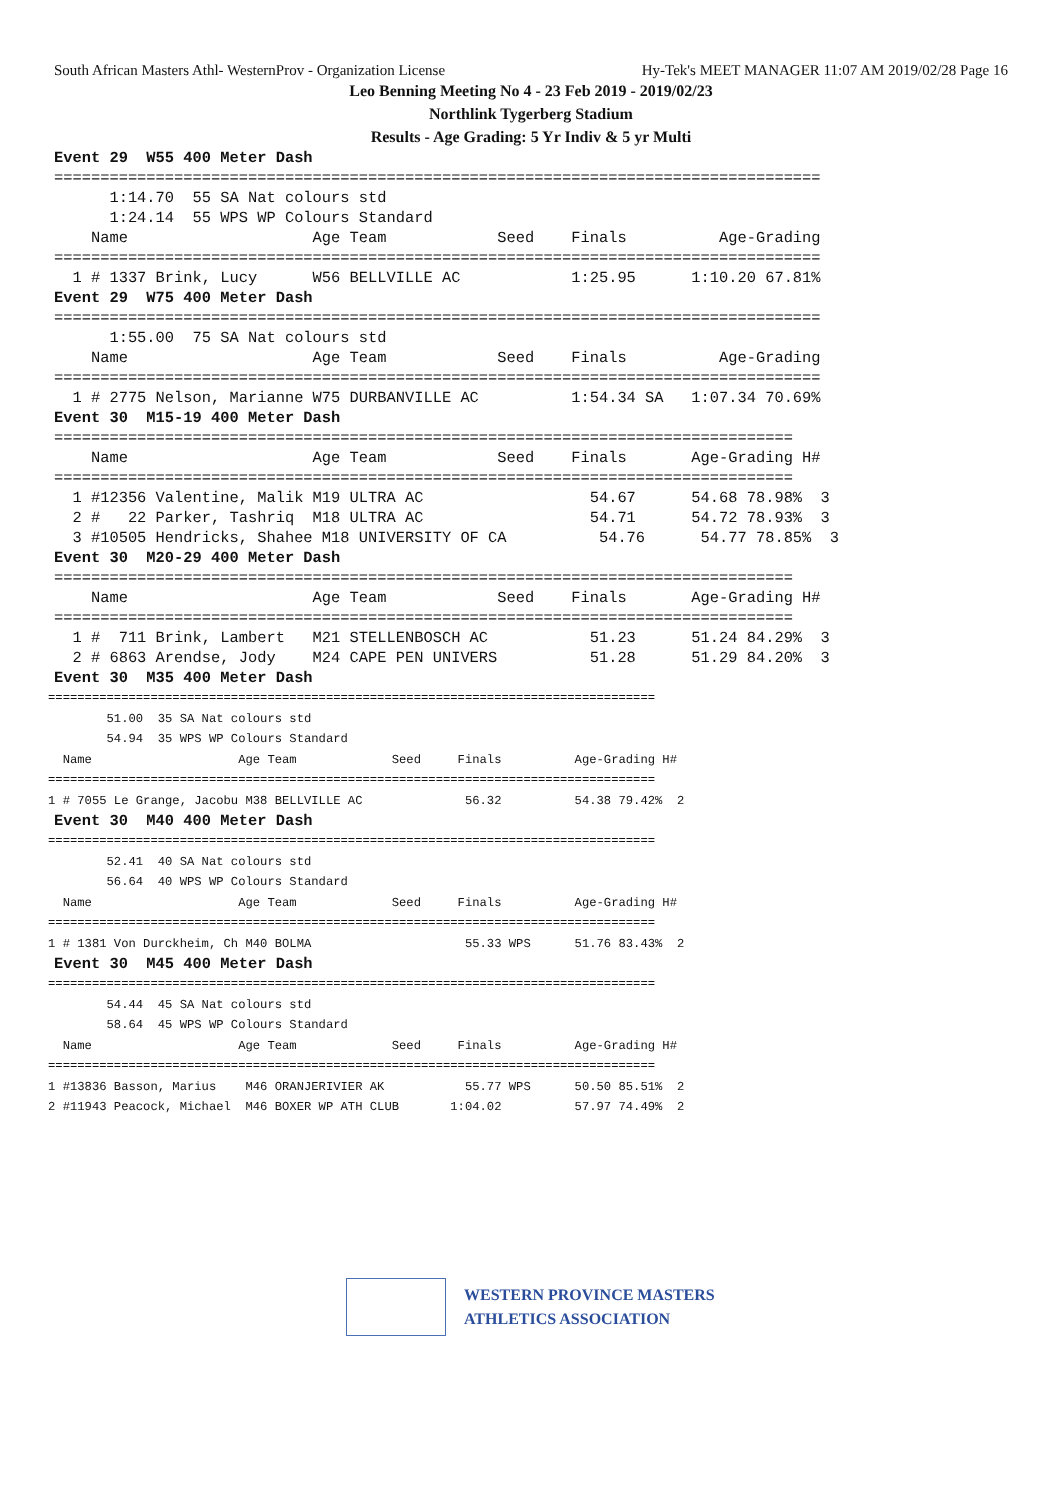South African Masters Athl- WesternProv - Organization License Hy-Tek's MEET MANAGER 11:07 AM 2019/02/28 Page 16
Leo Benning Meeting No 4 - 23 Feb 2019 - 2019/02/23
Northlink Tygerberg Stadium
Results - Age Grading: 5 Yr Indiv & 5 yr Multi
Event 29  W55 400 Meter Dash
===================================================================================
      1:14.70  55 SA Nat colours std
      1:24.14  55 WPS WP Colours Standard
    Name                    Age Team            Seed    Finals          Age-Grading
===================================================================================
  1 # 1337 Brink, Lucy      W56 BELLVILLE AC            1:25.95      1:10.20 67.81%
Event 29  W75 400 Meter Dash
===================================================================================
      1:55.00  75 SA Nat colours std
    Name                    Age Team            Seed    Finals          Age-Grading
===================================================================================
  1 # 2775 Nelson, Marianne W75 DURBANVILLE AC          1:54.34 SA   1:07.34 70.69%
Event 30  M15-19 400 Meter Dash
================================================================================
    Name                    Age Team            Seed    Finals       Age-Grading H#
================================================================================
  1 #12356 Valentine, Malik M19 ULTRA AC                  54.67      54.68 78.98%  3
  2 #   22 Parker, Tashriq  M18 ULTRA AC                  54.71      54.72 78.93%  3
  3 #10505 Hendricks, Shahee M18 UNIVERSITY OF CA          54.76      54.77 78.85%  3
Event 30  M20-29 400 Meter Dash
================================================================================
    Name                    Age Team            Seed    Finals       Age-Grading H#
================================================================================
  1 #  711 Brink, Lambert   M21 STELLENBOSCH AC           51.23      51.24 84.29%  3
  2 # 6863 Arendse, Jody    M24 CAPE PEN UNIVERS          51.28      51.29 84.20%  3
Event 30  M35 400 Meter Dash
===================================================================================
        51.00  35 SA Nat colours std
        54.94  35 WPS WP Colours Standard
  Name                    Age Team             Seed     Finals          Age-Grading H#
===================================================================================
1 # 7055 Le Grange, Jacobu M38 BELLVILLE AC              56.32          54.38 79.42%  2
Event 30  M40 400 Meter Dash
===================================================================================
        52.41  40 SA Nat colours std
        56.64  40 WPS WP Colours Standard
  Name                    Age Team             Seed     Finals          Age-Grading H#
===================================================================================
1 # 1381 Von Durckheim, Ch M40 BOLMA                     55.33 WPS      51.76 83.43%  2
Event 30  M45 400 Meter Dash
===================================================================================
        54.44  45 SA Nat colours std
        58.64  45 WPS WP Colours Standard
  Name                    Age Team             Seed     Finals          Age-Grading H#
===================================================================================
1 #13836 Basson, Marius    M46 ORANJERIVIER AK           55.77 WPS      50.50 85.51%  2
2 #11943 Peacock, Michael  M46 BOXER WP ATH CLUB       1:04.02          57.97 74.49%  2
WESTERN PROVINCE MASTERS
ATHLETICS ASSOCIATION